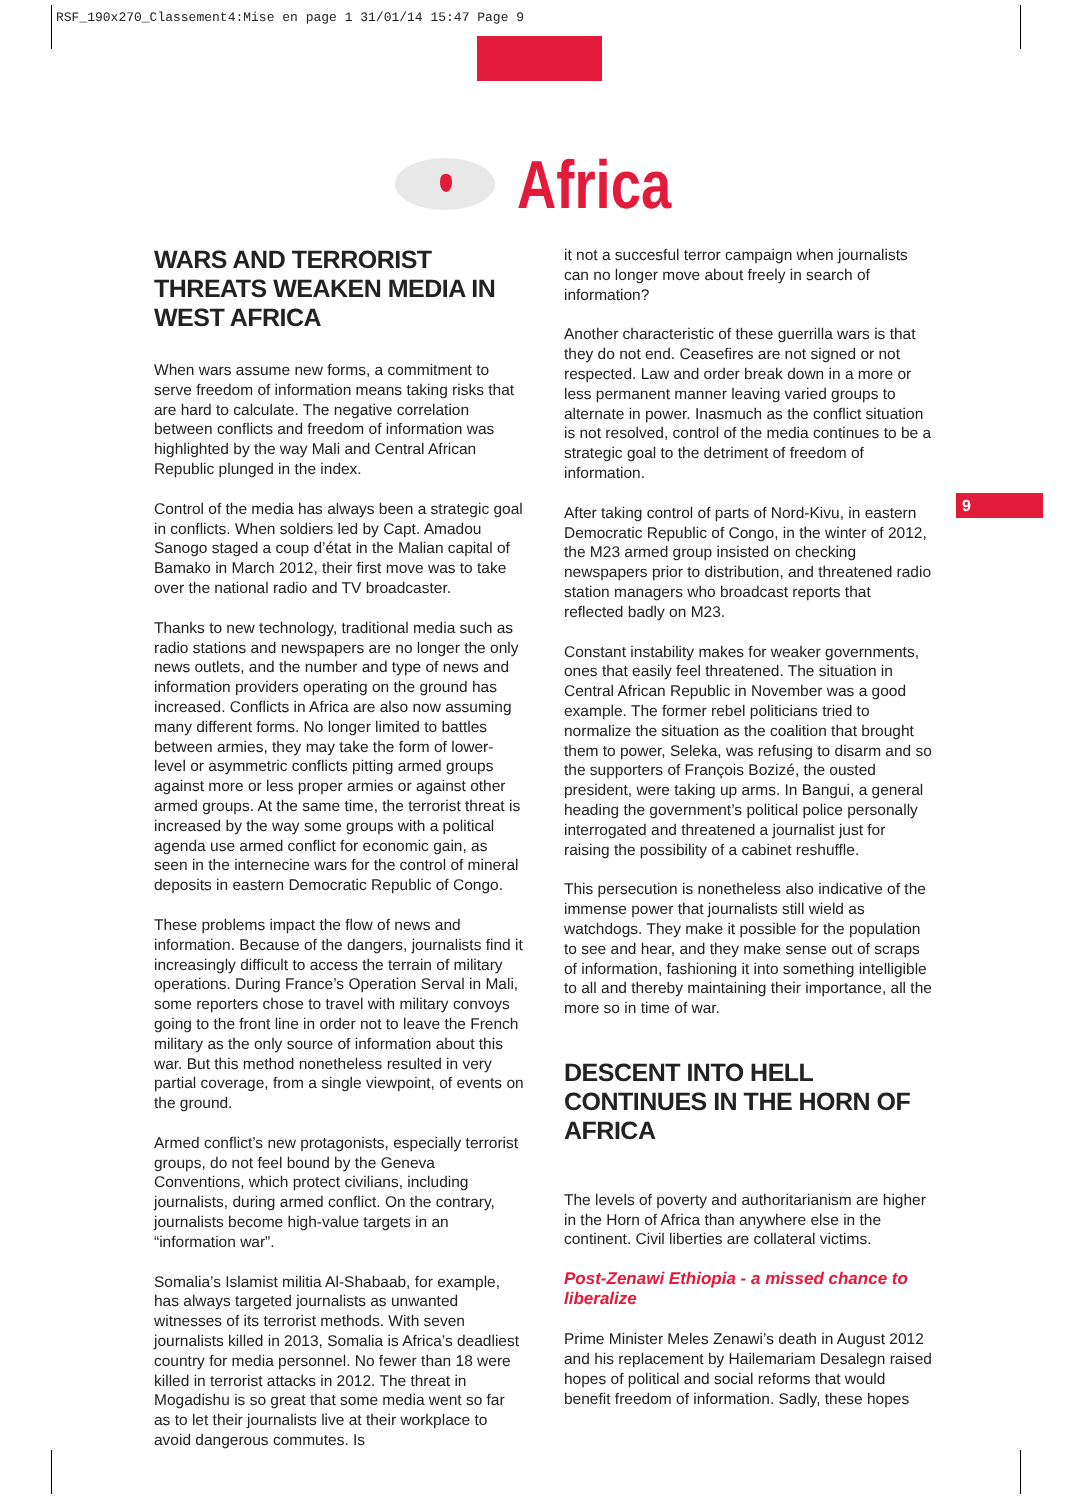RSF_190x270_Classement4:Mise en page 1 31/01/14 15:47 Page 9
Africa
9
WARS AND TERRORIST THREATS WEAKEN MEDIA IN WEST AFRICA
When wars assume new forms, a commitment to serve freedom of information means taking risks that are hard to calculate. The negative correlation between conflicts and freedom of information was highlighted by the way Mali and Central African Republic plunged in the index.
Control of the media has always been a strategic goal in conflicts. When soldiers led by Capt. Amadou Sanogo staged a coup d’état in the Malian capital of Bamako in March 2012, their first move was to take over the national radio and TV broadcaster.
Thanks to new technology, traditional media such as radio stations and newspapers are no longer the only news outlets, and the number and type of news and information providers operating on the ground has increased. Conflicts in Africa are also now assuming many different forms. No longer limited to battles between armies, they may take the form of lower-level or asymmetric conflicts pitting armed groups against more or less proper armies or against other armed groups. At the same time, the terrorist threat is increased by the way some groups with a political agenda use armed conflict for economic gain, as seen in the internecine wars for the control of mineral deposits in eastern Democratic Republic of Congo.
These problems impact the flow of news and information. Because of the dangers, journalists find it increasingly difficult to access the terrain of military operations. During France’s Operation Serval in Mali, some reporters chose to travel with military convoys going to the front line in order not to leave the French military as the only source of information about this war. But this method nonetheless resulted in very partial coverage, from a single viewpoint, of events on the ground.
Armed conflict’s new protagonists, especially terrorist groups, do not feel bound by the Geneva Conventions, which protect civilians, including journalists, during armed conflict. On the contrary, journalists become high-value targets in an “information war”.
Somalia’s Islamist militia Al-Shabaab, for example, has always targeted journalists as unwanted witnesses of its terrorist methods. With seven journalists killed in 2013, Somalia is Africa’s deadliest country for media personnel. No fewer than 18 were killed in terrorist attacks in 2012. The threat in Mogadishu is so great that some media went so far as to let their journalists live at their workplace to avoid dangerous commutes. Is
it not a succesful terror campaign when journalists can no longer move about freely in search of information?
Another characteristic of these guerrilla wars is that they do not end. Ceasefires are not signed or not respected. Law and order break down in a more or less permanent manner leaving varied groups to alternate in power. Inasmuch as the conflict situation is not resolved, control of the media continues to be a strategic goal to the detriment of freedom of information.
After taking control of parts of Nord-Kivu, in eastern Democratic Republic of Congo, in the winter of 2012, the M23 armed group insisted on checking newspapers prior to distribution, and threatened radio station managers who broadcast reports that reflected badly on M23.
Constant instability makes for weaker governments, ones that easily feel threatened. The situation in Central African Republic in November was a good example. The former rebel politicians tried to normalize the situation as the coalition that brought them to power, Seleka, was refusing to disarm and so the supporters of François Bozizé, the ousted president, were taking up arms. In Bangui, a general heading the government’s political police personally interrogated and threatened a journalist just for raising the possibility of a cabinet reshuffle.
This persecution is nonetheless also indicative of the immense power that journalists still wield as watchdogs. They make it possible for the population to see and hear, and they make sense out of scraps of information, fashioning it into something intelligible to all and thereby maintaining their importance, all the more so in time of war.
DESCENT INTO HELL CONTINUES IN THE HORN OF AFRICA
The levels of poverty and authoritarianism are higher in the Horn of Africa than anywhere else in the continent. Civil liberties are collateral victims.
Post-Zenawi Ethiopia - a missed chance to liberalize
Prime Minister Meles Zenawi’s death in August 2012 and his replacement by Hailemariam Desalegn raised hopes of political and social reforms that would benefit freedom of information. Sadly, these hopes